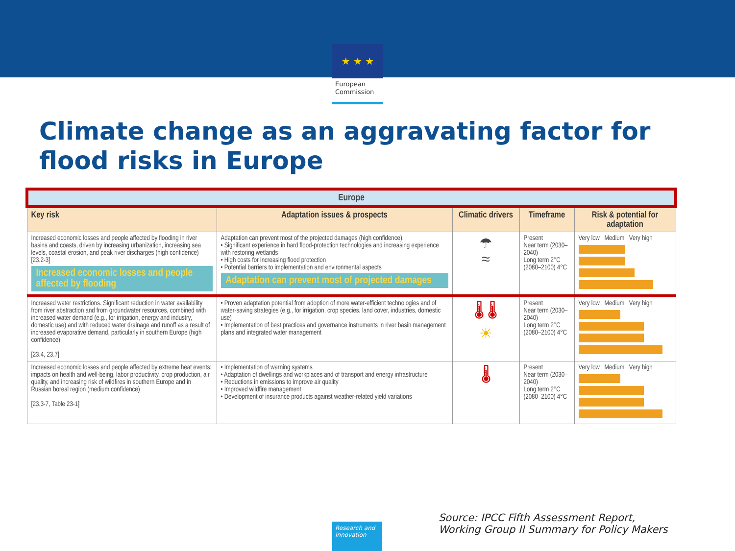★ ★ ★
European Commission
Climate change as an aggravating factor for flood risks in Europe
| Europe | | | | |
| Key risk | Adaptation issues & prospects | Climatic drivers | Timeframe | Risk & potential for adaptation |
| Increased economic losses and people affected by flooding in river basins and coasts, driven by increasing urbanization, increasing sea levels, coastal erosion, and peak river discharges (high confidence) [23.2-3] Increased economic losses and people affected by flooding | Adaptation can prevent most of the projected damages (high confidence). • Significant experience in hard flood-protection technologies and increasing experience with restoring wetlands • High costs for increasing flood protection • Potential barriers to implementation and environmental aspects Adaptation can prevent most of projected damages | ☂ ≈ | Present Near term (2030–2040) Long term 2°C (2080–2100) 4°C | Very low Medium Very high |
| Increased water restrictions. Significant reduction in water availability from river abstraction and from groundwater resources, combined with increased water demand (e.g., for irrigation, energy and industry, domestic use) and with reduced water drainage and runoff as a result of increased evaporative demand, particularly in southern Europe (high confidence) [23.4, 23.7] | • Proven adaptation potential from adoption of more water-efficient technologies and of water-saving strategies (e.g., for irrigation, crop species, land cover, industries, domestic use) • Implementation of best practices and governance instruments in river basin management plans and integrated water management | 🌡 🌡 ☀ | Present Near term (2030–2040) Long term 2°C (2080–2100) 4°C | Very low Medium Very high |
| Increased economic losses and people affected by extreme heat events: impacts on health and well-being, labor productivity, crop production, air quality, and increasing risk of wildfires in southern Europe and in Russian boreal region (medium confidence) [23.3-7, Table 23-1] | • Implementation of warning systems • Adaptation of dwellings and workplaces and of transport and energy infrastructure • Reductions in emissions to improve air quality • Improved wildfire management • Development of insurance products against weather-related yield variations | 🌡 | Present Near term (2030–2040) Long term 2°C (2080–2100) 4°C | Very low Medium Very high |
Research and Innovation
Source: IPCC Fifth Assessment Report,
Working Group II Summary for Policy Makers